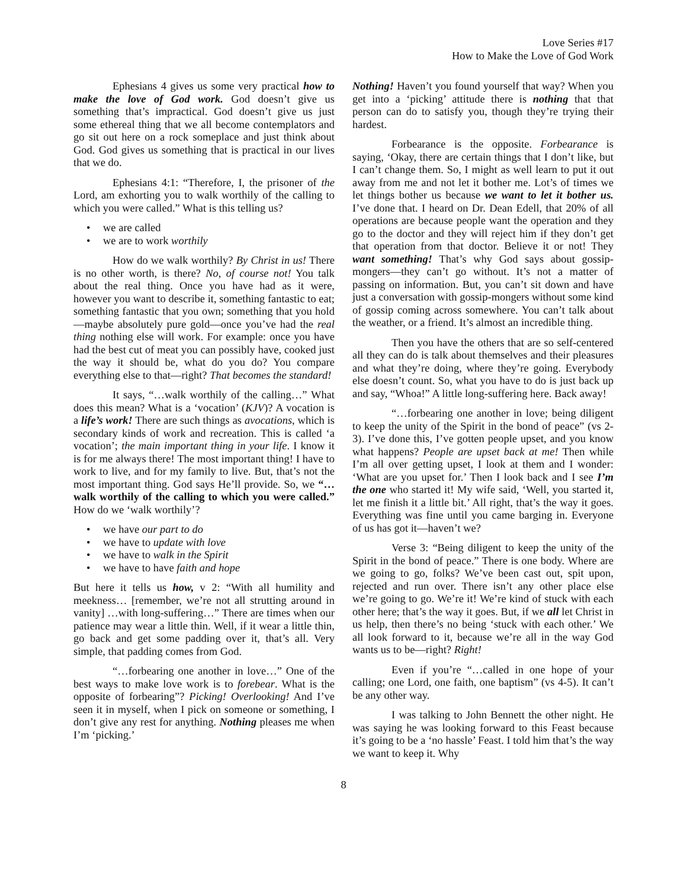Love Series #17
How to Make the Love of God Work
Ephesians 4 gives us some very practical how to make the love of God work. God doesn’t give us something that’s impractical. God doesn’t give us just some ethereal thing that we all become contemplators and go sit out here on a rock someplace and just think about God. God gives us something that is practical in our lives that we do.
Ephesians 4:1: “Therefore, I, the prisoner of the Lord, am exhorting you to walk worthily of the calling to which you were called.” What is this telling us?
• we are called
• we are to work worthily
How do we walk worthily? By Christ in us! There is no other worth, is there? No, of course not! You talk about the real thing. Once you have had as it were, however you want to describe it, something fantastic to eat; something fantastic that you own; something that you hold—maybe absolutely pure gold—once you’ve had the real thing nothing else will work. For example: once you have had the best cut of meat you can possibly have, cooked just the way it should be, what do you do? You compare everything else to that—right? That becomes the standard!
It says, “…walk worthily of the calling…” What does this mean? What is a ‘vocation’ (KJV)? A vocation is a life’s work! There are such things as avocations, which is secondary kinds of work and recreation. This is called ‘a vocation’; the main important thing in your life. I know it is for me always there! The most important thing! I have to work to live, and for my family to live. But, that’s not the most important thing. God says He’ll provide. So, we “…walk worthily of the calling to which you were called.” How do we ‘walk worthily’?
• we have our part to do
• we have to update with love
• we have to walk in the Spirit
• we have to have faith and hope
But here it tells us how, v 2: “With all humility and meekness… [remember, we’re not all strutting around in vanity] …with long-suffering…” There are times when our patience may wear a little thin. Well, if it wear a little thin, go back and get some padding over it, that’s all. Very simple, that padding comes from God.
“…forbearing one another in love…” One of the best ways to make love work is to forebear. What is the opposite of forbearing”? Picking! Overlooking! And I’ve seen it in myself, when I pick on someone or something, I don’t give any rest for anything. Nothing pleases me when I’m ‘picking.’
Nothing! Haven’t you found yourself that way? When you get into a ‘picking’ attitude there is nothing that that person can do to satisfy you, though they’re trying their hardest.
Forbearance is the opposite. Forbearance is saying, ‘Okay, there are certain things that I don’t like, but I can’t change them. So, I might as well learn to put it out away from me and not let it bother me. Lot’s of times we let things bother us because we want to let it bother us. I’ve done that. I heard on Dr. Dean Edell, that 20% of all operations are because people want the operation and they go to the doctor and they will reject him if they don’t get that operation from that doctor. Believe it or not! They want something! That’s why God says about gossip-mongers—they can’t go without. It’s not a matter of passing on information. But, you can’t sit down and have just a conversation with gossip-mongers without some kind of gossip coming across somewhere. You can’t talk about the weather, or a friend. It’s almost an incredible thing.
Then you have the others that are so self-centered all they can do is talk about themselves and their pleasures and what they’re doing, where they’re going. Everybody else doesn’t count. So, what you have to do is just back up and say, “Whoa!” A little long-suffering here. Back away!
“…forbearing one another in love; being diligent to keep the unity of the Spirit in the bond of peace” (vs 2-3). I’ve done this, I’ve gotten people upset, and you know what happens? People are upset back at me! Then while I’m all over getting upset, I look at them and I wonder: ‘What are you upset for.’ Then I look back and I see I’m the one who started it! My wife said, ‘Well, you started it, let me finish it a little bit.’ All right, that’s the way it goes. Everything was fine until you came barging in. Everyone of us has got it—haven’t we?
Verse 3: “Being diligent to keep the unity of the Spirit in the bond of peace.” There is one body. Where are we going to go, folks? We’ve been cast out, spit upon, rejected and run over. There isn’t any other place else we’re going to go. We’re it! We’re kind of stuck with each other here; that’s the way it goes. But, if we all let Christ in us help, then there’s no being ‘stuck with each other.’ We all look forward to it, because we’re all in the way God wants us to be—right? Right!
Even if you’re “…called in one hope of your calling; one Lord, one faith, one baptism” (vs 4-5). It can’t be any other way.
I was talking to John Bennett the other night. He was saying he was looking forward to this Feast because it’s going to be a ‘no hassle’ Feast. I told him that’s the way we want to keep it. Why
8